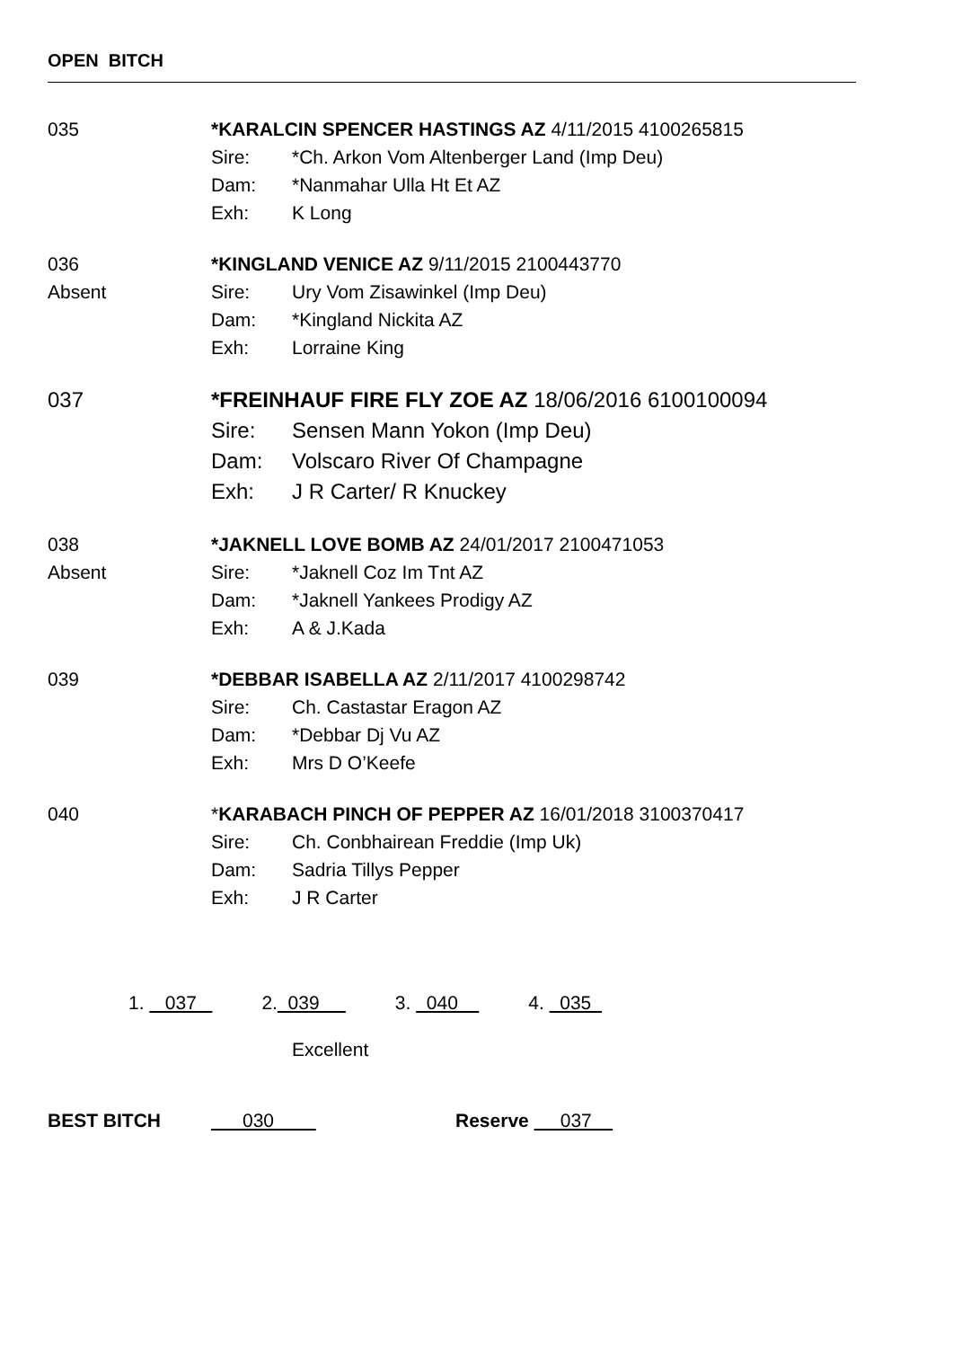OPEN BITCH
035 *KARALCIN SPENCER HASTINGS AZ 4/11/2015 4100265815
Sire: *Ch. Arkon Vom Altenberger Land (Imp Deu)
Dam: *Nanmahar Ulla Ht Et AZ
Exh: K Long
036
Absent
*KINGLAND VENICE AZ 9/11/2015 2100443770
Sire: Ury Vom Zisawinkel (Imp Deu)
Dam: *Kingland Nickita AZ
Exh: Lorraine King
037 *FREINHAUF FIRE FLY ZOE AZ 18/06/2016 6100100094
Sire: Sensen Mann Yokon (Imp Deu)
Dam: Volscaro River Of Champagne
Exh: J R Carter/ R Knuckey
038
Absent
*JAKNELL LOVE BOMB AZ 24/01/2017 2100471053
Sire: *Jaknell Coz Im Tnt AZ
Dam: *Jaknell Yankees Prodigy AZ
Exh: A & J.Kada
039 *DEBBAR ISABELLA AZ 2/11/2017 4100298742
Sire: Ch. Castastar Eragon AZ
Dam: *Debbar Dj Vu AZ
Exh: Mrs D O’Keefe
040 *KARABACH PINCH OF PEPPER AZ 16/01/2018 3100370417
Sire: Ch. Conbhairean Freddie (Imp Uk)
Dam: Sadria Tillys Pepper
Exh: J R Carter
1. 037 2. 039 3. 040 4. 035
Excellent
BEST BITCH 030 Reserve 037